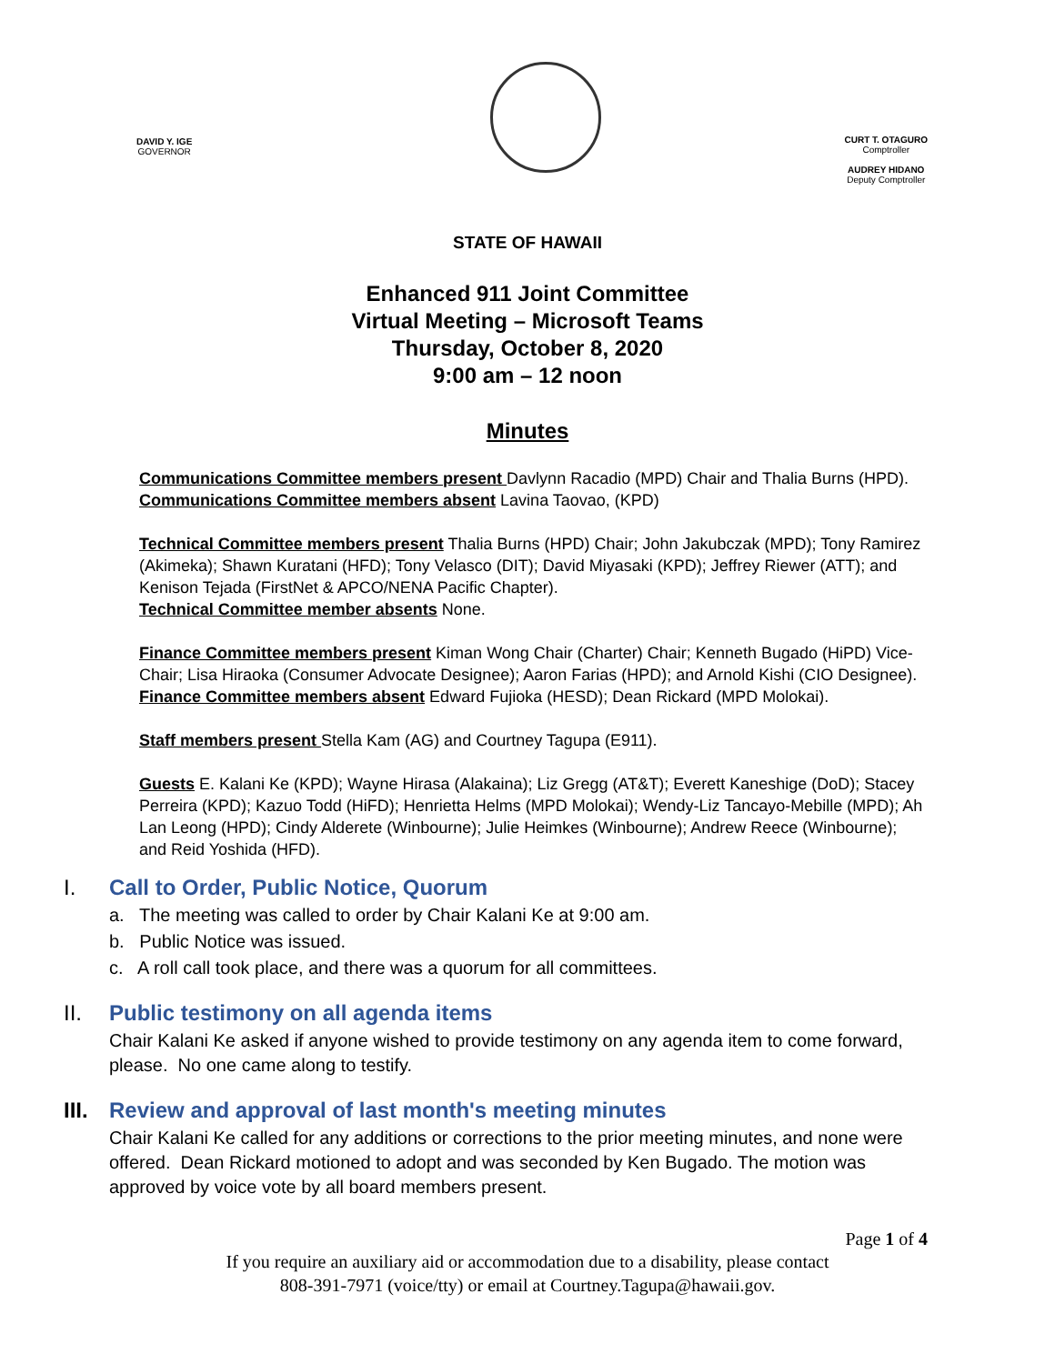DAVID Y. IGE
GOVERNOR
CURT T. OTAGURO
Comptroller
AUDREY HIDANO
Deputy Comptroller
STATE OF HAWAII
Enhanced 911 Joint Committee
Virtual Meeting – Microsoft Teams
Thursday, October 8, 2020
9:00 am – 12 noon
Minutes
Communications Committee members present Davlynn Racadio (MPD) Chair and Thalia Burns (HPD).
Communications Committee members absent Lavina Taovao, (KPD)
Technical Committee members present Thalia Burns (HPD) Chair; John Jakubczak (MPD); Tony Ramirez (Akimeka); Shawn Kuratani (HFD); Tony Velasco (DIT); David Miyasaki (KPD); Jeffrey Riewer (ATT); and Kenison Tejada (FirstNet & APCO/NENA Pacific Chapter).
Technical Committee member absents None.
Finance Committee members present Kiman Wong Chair (Charter) Chair; Kenneth Bugado (HiPD) Vice-Chair; Lisa Hiraoka (Consumer Advocate Designee); Aaron Farias (HPD); and Arnold Kishi (CIO Designee).
Finance Committee members absent Edward Fujioka (HESD); Dean Rickard (MPD Molokai).
Staff members present Stella Kam (AG) and Courtney Tagupa (E911).
Guests E. Kalani Ke (KPD); Wayne Hirasa (Alakaina); Liz Gregg (AT&T); Everett Kaneshige (DoD); Stacey Perreira (KPD); Kazuo Todd (HiFD); Henrietta Helms (MPD Molokai); Wendy-Liz Tancayo-Mebille (MPD); Ah Lan Leong (HPD); Cindy Alderete (Winbourne); Julie Heimkes (Winbourne); Andrew Reece (Winbourne); and Reid Yoshida (HFD).
I. Call to Order, Public Notice, Quorum
a. The meeting was called to order by Chair Kalani Ke at 9:00 am.
b. Public Notice was issued.
c. A roll call took place, and there was a quorum for all committees.
II. Public testimony on all agenda items
Chair Kalani Ke asked if anyone wished to provide testimony on any agenda item to come forward, please. No one came along to testify.
III. Review and approval of last month's meeting minutes
Chair Kalani Ke called for any additions or corrections to the prior meeting minutes, and none were offered. Dean Rickard motioned to adopt and was seconded by Ken Bugado. The motion was approved by voice vote by all board members present.
Page 1 of 4
If you require an auxiliary aid or accommodation due to a disability, please contact
808-391-7971 (voice/tty) or email at Courtney.Tagupa@hawaii.gov.